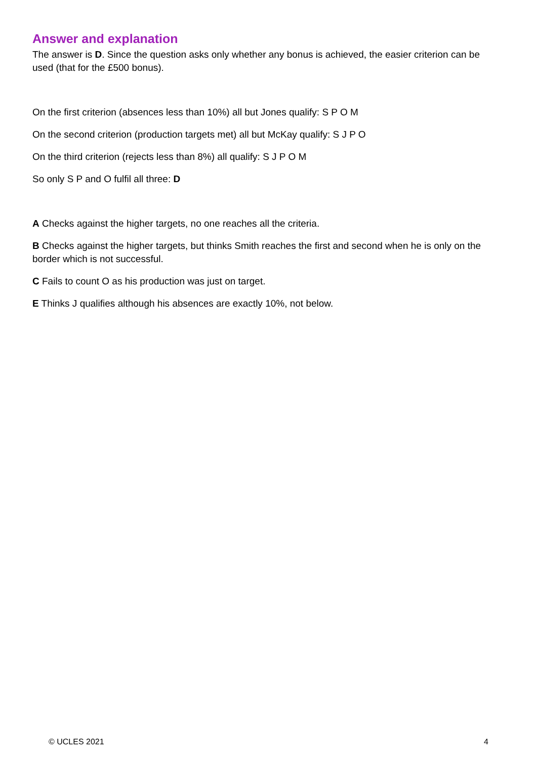Answer and explanation
The answer is D. Since the question asks only whether any bonus is achieved, the easier criterion can be used (that for the £500 bonus).
On the first criterion (absences less than 10%) all but Jones qualify: S P O M
On the second criterion (production targets met) all but McKay qualify: S J P O
On the third criterion (rejects less than 8%) all qualify: S J P O M
So only S P and O fulfil all three: D
A Checks against the higher targets, no one reaches all the criteria.
B Checks against the higher targets, but thinks Smith reaches the first and second when he is only on the border which is not successful.
C Fails to count O as his production was just on target.
E Thinks J qualifies although his absences are exactly 10%, not below.
© UCLES 2021 4